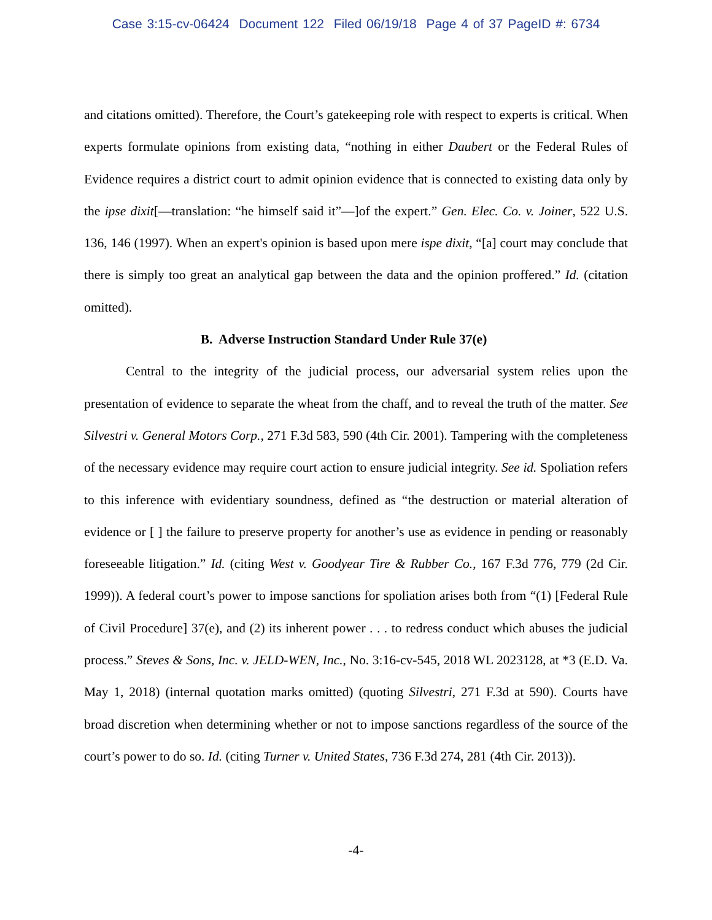Case 3:15-cv-06424 Document 122 Filed 06/19/18 Page 4 of 37 PageID #: 6734
and citations omitted). Therefore, the Court’s gatekeeping role with respect to experts is critical. When experts formulate opinions from existing data, “nothing in either Daubert or the Federal Rules of Evidence requires a district court to admit opinion evidence that is connected to existing data only by the ipse dixit[—translation: “he himself said it”—]of the expert.” Gen. Elec. Co. v. Joiner, 522 U.S. 136, 146 (1997). When an expert's opinion is based upon mere ispe dixit, “[a] court may conclude that there is simply too great an analytical gap between the data and the opinion proffered.” Id. (citation omitted).
B. Adverse Instruction Standard Under Rule 37(e)
Central to the integrity of the judicial process, our adversarial system relies upon the presentation of evidence to separate the wheat from the chaff, and to reveal the truth of the matter. See Silvestri v. General Motors Corp., 271 F.3d 583, 590 (4th Cir. 2001). Tampering with the completeness of the necessary evidence may require court action to ensure judicial integrity. See id. Spoliation refers to this inference with evidentiary soundness, defined as “the destruction or material alteration of evidence or [ ] the failure to preserve property for another’s use as evidence in pending or reasonably foreseeable litigation.” Id. (citing West v. Goodyear Tire & Rubber Co., 167 F.3d 776, 779 (2d Cir. 1999)). A federal court’s power to impose sanctions for spoliation arises both from “(1) [Federal Rule of Civil Procedure] 37(e), and (2) its inherent power . . . to redress conduct which abuses the judicial process.” Steves & Sons, Inc. v. JELD-WEN, Inc., No. 3:16-cv-545, 2018 WL 2023128, at *3 (E.D. Va. May 1, 2018) (internal quotation marks omitted) (quoting Silvestri, 271 F.3d at 590). Courts have broad discretion when determining whether or not to impose sanctions regardless of the source of the court’s power to do so. Id. (citing Turner v. United States, 736 F.3d 274, 281 (4th Cir. 2013)).
-4-